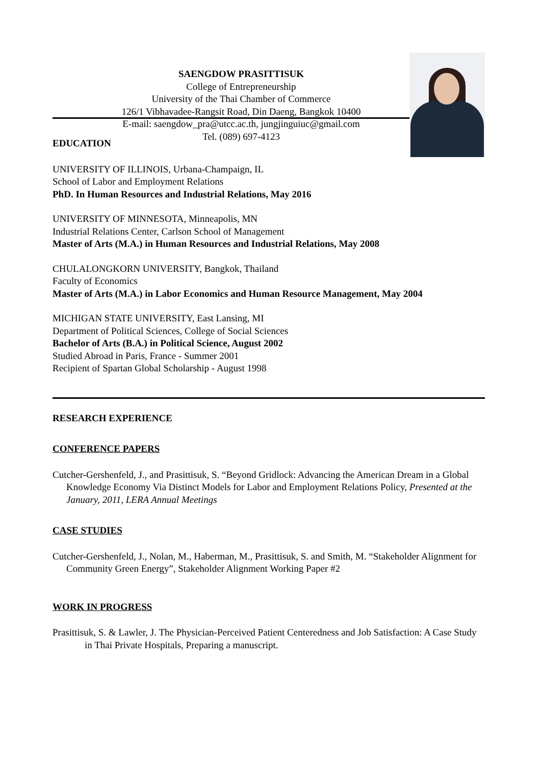SAENGDOW PRASITTISUK
College of Entrepreneurship
University of the Thai Chamber of Commerce
126/1 Vibhavadee-Rangsit Road, Din Daeng, Bangkok 10400
E-mail: saengdow_pra@utcc.ac.th, jungjinguiuc@gmail.com
Tel. (089) 697-4123
EDUCATION
UNIVERSITY OF ILLINOIS, Urbana-Champaign, IL
School of Labor and Employment Relations
PhD. In Human Resources and Industrial Relations, May 2016
UNIVERSITY OF MINNESOTA, Minneapolis, MN
Industrial Relations Center, Carlson School of Management
Master of Arts (M.A.) in Human Resources and Industrial Relations, May 2008
CHULALONGKORN UNIVERSITY, Bangkok, Thailand
Faculty of Economics
Master of Arts (M.A.) in Labor Economics and Human Resource Management, May 2004
MICHIGAN STATE UNIVERSITY, East Lansing, MI
Department of Political Sciences, College of Social Sciences
Bachelor of Arts (B.A.) in Political Science, August 2002
Studied Abroad in Paris, France - Summer 2001
Recipient of Spartan Global Scholarship - August 1998
RESEARCH EXPERIENCE
CONFERENCE PAPERS
Cutcher-Gershenfeld, J., and Prasittisuk, S. “Beyond Gridlock: Advancing the American Dream in a Global Knowledge Economy Via Distinct Models for Labor and Employment Relations Policy, Presented at the January, 2011, LERA Annual Meetings
CASE STUDIES
Cutcher-Gershenfeld, J., Nolan, M., Haberman, M., Prasittisuk, S. and Smith, M. “Stakeholder Alignment for Community Green Energy”, Stakeholder Alignment Working Paper #2
WORK IN PROGRESS
Prasittisuk, S. & Lawler, J. The Physician-Perceived Patient Centeredness and Job Satisfaction: A Case Study in Thai Private Hospitals, Preparing a manuscript.